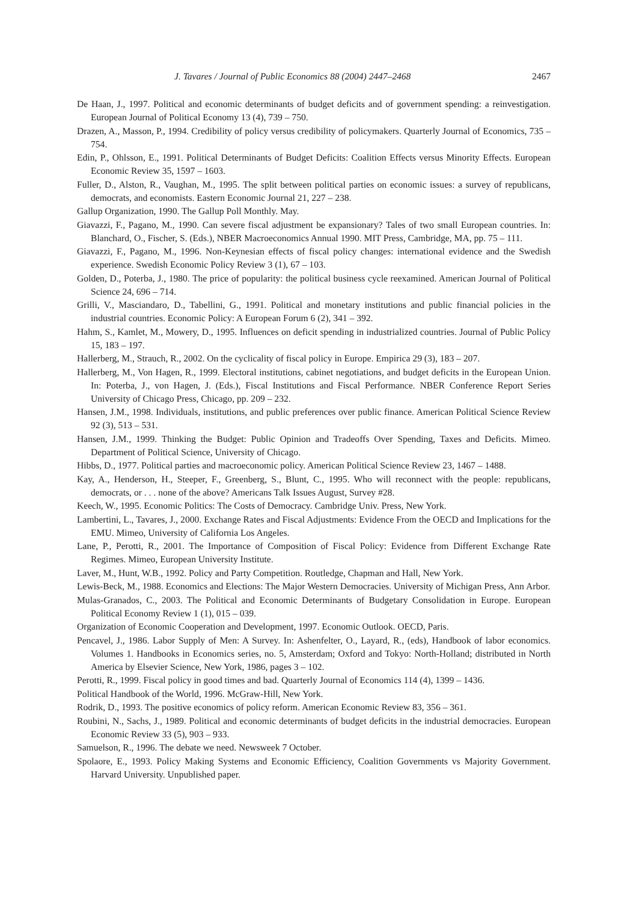J. Tavares / Journal of Public Economics 88 (2004) 2447–2468 2467
De Haan, J., 1997. Political and economic determinants of budget deficits and of government spending: a reinvestigation. European Journal of Political Economy 13 (4), 739 – 750.
Drazen, A., Masson, P., 1994. Credibility of policy versus credibility of policymakers. Quarterly Journal of Economics, 735 – 754.
Edin, P., Ohlsson, E., 1991. Political Determinants of Budget Deficits: Coalition Effects versus Minority Effects. European Economic Review 35, 1597 – 1603.
Fuller, D., Alston, R., Vaughan, M., 1995. The split between political parties on economic issues: a survey of republicans, democrats, and economists. Eastern Economic Journal 21, 227 – 238.
Gallup Organization, 1990. The Gallup Poll Monthly. May.
Giavazzi, F., Pagano, M., 1990. Can severe fiscal adjustment be expansionary? Tales of two small European countries. In: Blanchard, O., Fischer, S. (Eds.), NBER Macroeconomics Annual 1990. MIT Press, Cambridge, MA, pp. 75 – 111.
Giavazzi, F., Pagano, M., 1996. Non-Keynesian effects of fiscal policy changes: international evidence and the Swedish experience. Swedish Economic Policy Review 3 (1), 67 – 103.
Golden, D., Poterba, J., 1980. The price of popularity: the political business cycle reexamined. American Journal of Political Science 24, 696 – 714.
Grilli, V., Masciandaro, D., Tabellini, G., 1991. Political and monetary institutions and public financial policies in the industrial countries. Economic Policy: A European Forum 6 (2), 341 – 392.
Hahm, S., Kamlet, M., Mowery, D., 1995. Influences on deficit spending in industrialized countries. Journal of Public Policy 15, 183 – 197.
Hallerberg, M., Strauch, R., 2002. On the cyclicality of fiscal policy in Europe. Empirica 29 (3), 183 – 207.
Hallerberg, M., Von Hagen, R., 1999. Electoral institutions, cabinet negotiations, and budget deficits in the European Union. In: Poterba, J., von Hagen, J. (Eds.), Fiscal Institutions and Fiscal Performance. NBER Conference Report Series University of Chicago Press, Chicago, pp. 209 – 232.
Hansen, J.M., 1998. Individuals, institutions, and public preferences over public finance. American Political Science Review 92 (3), 513 – 531.
Hansen, J.M., 1999. Thinking the Budget: Public Opinion and Tradeoffs Over Spending, Taxes and Deficits. Mimeo. Department of Political Science, University of Chicago.
Hibbs, D., 1977. Political parties and macroeconomic policy. American Political Science Review 23, 1467 – 1488.
Kay, A., Henderson, H., Steeper, F., Greenberg, S., Blunt, C., 1995. Who will reconnect with the people: republicans, democrats, or . . . none of the above? Americans Talk Issues August, Survey #28.
Keech, W., 1995. Economic Politics: The Costs of Democracy. Cambridge Univ. Press, New York.
Lambertini, L., Tavares, J., 2000. Exchange Rates and Fiscal Adjustments: Evidence From the OECD and Implications for the EMU. Mimeo, University of California Los Angeles.
Lane, P., Perotti, R., 2001. The Importance of Composition of Fiscal Policy: Evidence from Different Exchange Rate Regimes. Mimeo, European University Institute.
Laver, M., Hunt, W.B., 1992. Policy and Party Competition. Routledge, Chapman and Hall, New York.
Lewis-Beck, M., 1988. Economics and Elections: The Major Western Democracies. University of Michigan Press, Ann Arbor.
Mulas-Granados, C., 2003. The Political and Economic Determinants of Budgetary Consolidation in Europe. European Political Economy Review 1 (1), 015 – 039.
Organization of Economic Cooperation and Development, 1997. Economic Outlook. OECD, Paris.
Pencavel, J., 1986. Labor Supply of Men: A Survey. In: Ashenfelter, O., Layard, R., (eds), Handbook of labor economics. Volumes 1. Handbooks in Economics series, no. 5, Amsterdam; Oxford and Tokyo: North-Holland; distributed in North America by Elsevier Science, New York, 1986, pages 3 – 102.
Perotti, R., 1999. Fiscal policy in good times and bad. Quarterly Journal of Economics 114 (4), 1399 – 1436.
Political Handbook of the World, 1996. McGraw-Hill, New York.
Rodrik, D., 1993. The positive economics of policy reform. American Economic Review 83, 356 – 361.
Roubini, N., Sachs, J., 1989. Political and economic determinants of budget deficits in the industrial democracies. European Economic Review 33 (5), 903 – 933.
Samuelson, R., 1996. The debate we need. Newsweek 7 October.
Spolaore, E., 1993. Policy Making Systems and Economic Efficiency, Coalition Governments vs Majority Government. Harvard University. Unpublished paper.